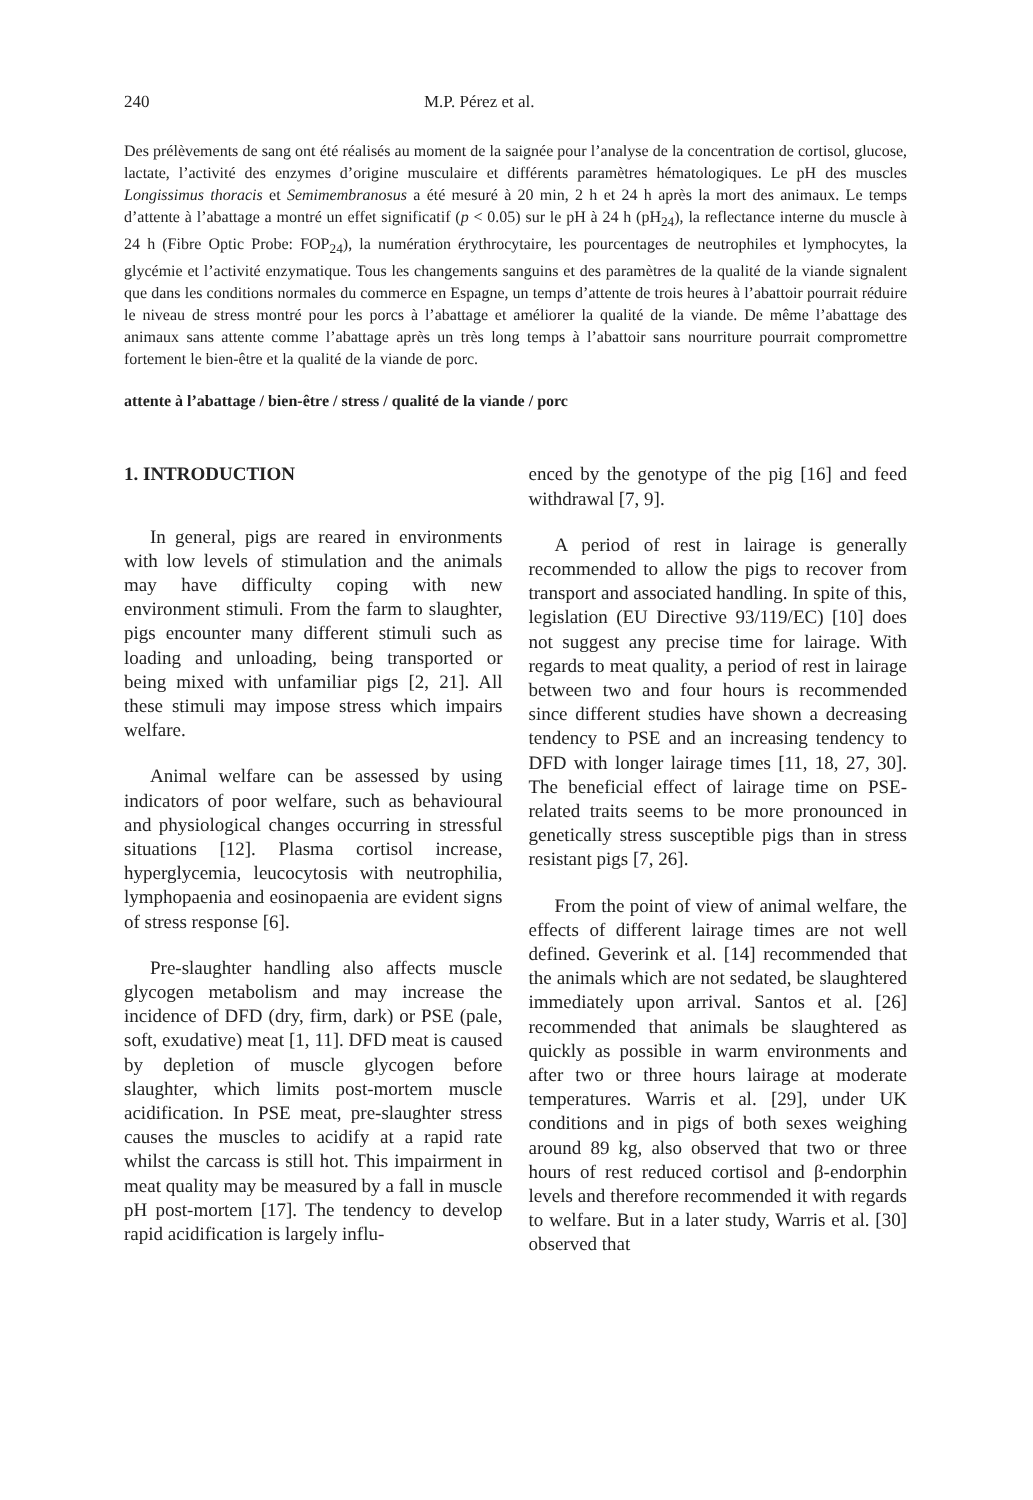240 M.P. Pérez et al.
Des prélèvements de sang ont été réalisés au moment de la saignée pour l’analyse de la concentration de cortisol, glucose, lactate, l’activité des enzymes d’origine musculaire et différents paramètres hématologiques. Le pH des muscles Longissimus thoracis et Semimembranosus a été mesuré à 20 min, 2 h et 24 h après la mort des animaux. Le temps d’attente à l’abattage a montré un effet significatif (p < 0.05) sur le pH à 24 h (pH<sub>24</sub>), la reflectance interne du muscle à 24 h (Fibre Optic Probe: FOP<sub>24</sub>), la numération érythrocytaire, les pourcentages de neutrophiles et lymphocytes, la glycémie et l’activité enzymatique. Tous les changements sanguins et des paramètres de la qualité de la viande signalent que dans les conditions normales du commerce en Espagne, un temps d’attente de trois heures à l’abattoir pourrait réduire le niveau de stress montré pour les porcs à l’abattage et améliorer la qualité de la viande. De même l’abattage des animaux sans attente comme l’abattage après un très long temps à l’abattoir sans nourriture pourrait compromettre fortement le bien-être et la qualité de la viande de porc.
attente à l’abattage / bien-être / stress / qualité de la viande / porc
1. INTRODUCTION
In general, pigs are reared in environments with low levels of stimulation and the animals may have difficulty coping with new environment stimuli. From the farm to slaughter, pigs encounter many different stimuli such as loading and unloading, being transported or being mixed with unfamiliar pigs [2, 21]. All these stimuli may impose stress which impairs welfare.
Animal welfare can be assessed by using indicators of poor welfare, such as behavioural and physiological changes occurring in stressful situations [12]. Plasma cortisol increase, hyperglycemia, leucocytosis with neutrophilia, lymphopaenia and eosinopaenia are evident signs of stress response [6].
Pre-slaughter handling also affects muscle glycogen metabolism and may increase the incidence of DFD (dry, firm, dark) or PSE (pale, soft, exudative) meat [1, 11]. DFD meat is caused by depletion of muscle glycogen before slaughter, which limits post-mortem muscle acidification. In PSE meat, pre-slaughter stress causes the muscles to acidify at a rapid rate whilst the carcass is still hot. This impairment in meat quality may be measured by a fall in muscle pH post-mortem [17]. The tendency to develop rapid acidification is largely influ-
enced by the genotype of the pig [16] and feed withdrawal [7, 9].
A period of rest in lairage is generally recommended to allow the pigs to recover from transport and associated handling. In spite of this, legislation (EU Directive 93/119/EC) [10] does not suggest any precise time for lairage. With regards to meat quality, a period of rest in lairage between two and four hours is recommended since different studies have shown a decreasing tendency to PSE and an increasing tendency to DFD with longer lairage times [11, 18, 27, 30]. The beneficial effect of lairage time on PSE-related traits seems to be more pronounced in genetically stress susceptible pigs than in stress resistant pigs [7, 26].
From the point of view of animal welfare, the effects of different lairage times are not well defined. Geverink et al. [14] recommended that the animals which are not sedated, be slaughtered immediately upon arrival. Santos et al. [26] recommended that animals be slaughtered as quickly as possible in warm environments and after two or three hours lairage at moderate temperatures. Warris et al. [29], under UK conditions and in pigs of both sexes weighing around 89 kg, also observed that two or three hours of rest reduced cortisol and β-endorphin levels and therefore recommended it with regards to welfare. But in a later study, Warris et al. [30] observed that